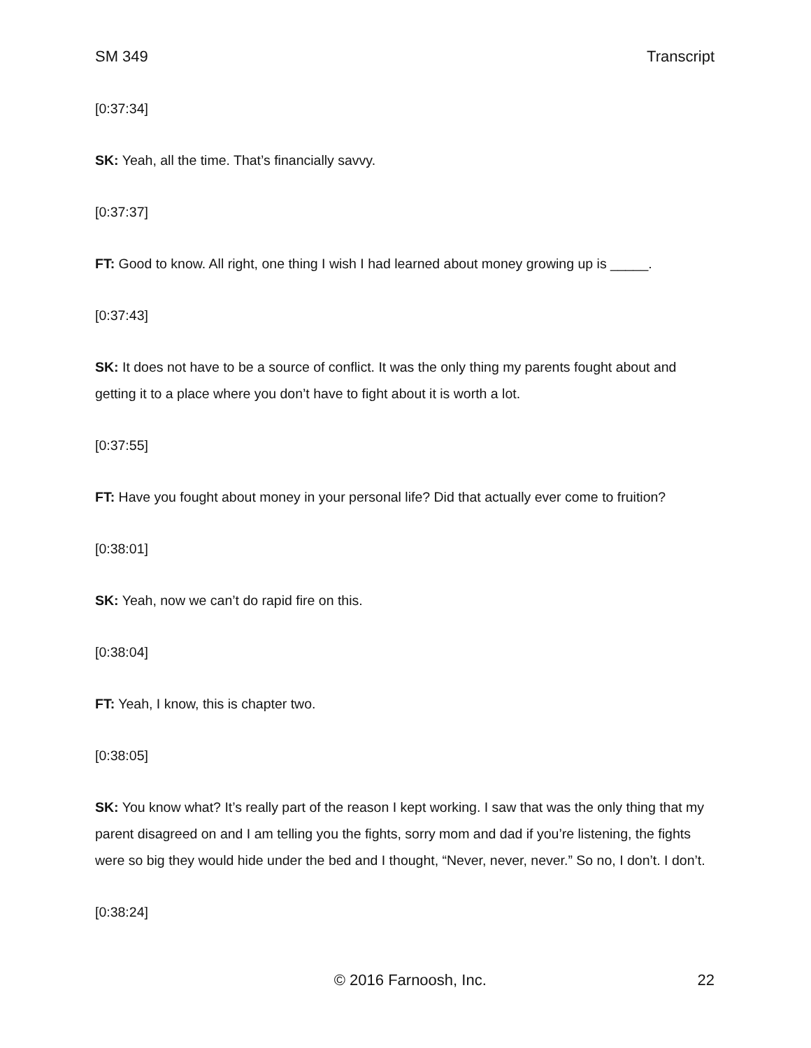SM 349 Transcript
[0:37:34]
SK: Yeah, all the time. That’s financially savvy.
[0:37:37]
FT: Good to know. All right, one thing I wish I had learned about money growing up is _____.
[0:37:43]
SK: It does not have to be a source of conflict. It was the only thing my parents fought about and getting it to a place where you don’t have to fight about it is worth a lot.
[0:37:55]
FT: Have you fought about money in your personal life? Did that actually ever come to fruition?
[0:38:01]
SK: Yeah, now we can’t do rapid fire on this.
[0:38:04]
FT: Yeah, I know, this is chapter two.
[0:38:05]
SK: You know what? It’s really part of the reason I kept working. I saw that was the only thing that my parent disagreed on and I am telling you the fights, sorry mom and dad if you’re listening, the fights were so big they would hide under the bed and I thought, “Never, never, never.” So no, I don’t. I don’t.
[0:38:24]
© 2016 Farnoosh, Inc. 22